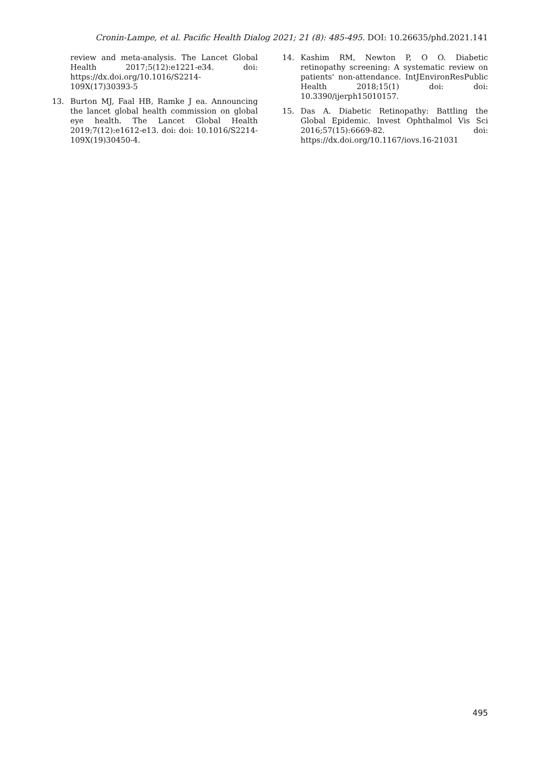Cronin-Lampe, et al. Pacific Health Dialog 2021; 21 (8): 485-495. DOI: 10.26635/phd.2021.141
review and meta-analysis. The Lancet Global Health 2017;5(12):e1221-e34. doi: https://dx.doi.org/10.1016/S2214-109X(17)30393-5
13. Burton MJ, Faal HB, Ramke J ea. Announcing the lancet global health commission on global eye health. The Lancet Global Health 2019;7(12):e1612-e13. doi: doi: 10.1016/S2214-109X(19)30450-4.
14. Kashim RM, Newton P, O O. Diabetic retinopathy screening: A systematic review on patients' non-attendance. IntJEnvironResPublic Health 2018;15(1) doi: doi: 10.3390/ijerph15010157.
15. Das A. Diabetic Retinopathy: Battling the Global Epidemic. Invest Ophthalmol Vis Sci 2016;57(15):6669-82. doi: https://dx.doi.org/10.1167/iovs.16-21031
495